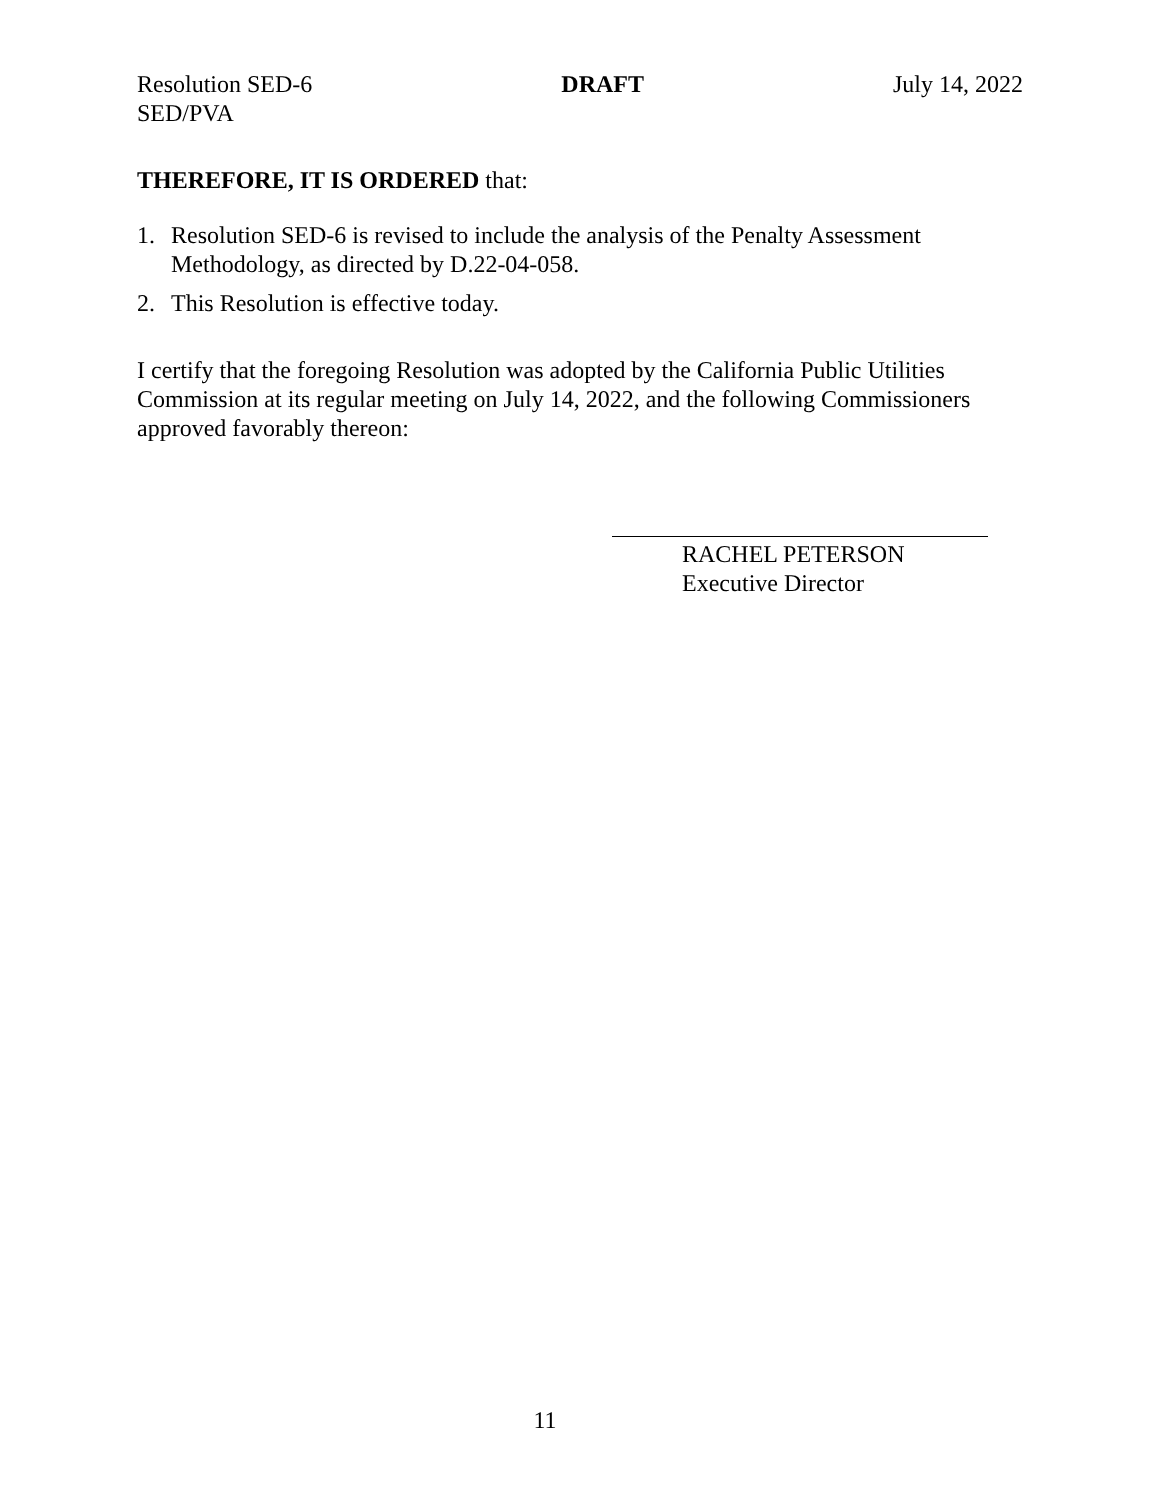Resolution SED-6
SED/PVA
DRAFT July 14, 2022
THEREFORE, IT IS ORDERED that:
1. Resolution SED-6 is revised to include the analysis of the Penalty Assessment Methodology, as directed by D.22-04-058.
2. This Resolution is effective today.
I certify that the foregoing Resolution was adopted by the California Public Utilities Commission at its regular meeting on July 14, 2022, and the following Commissioners approved favorably thereon:
RACHEL PETERSON
Executive Director
11